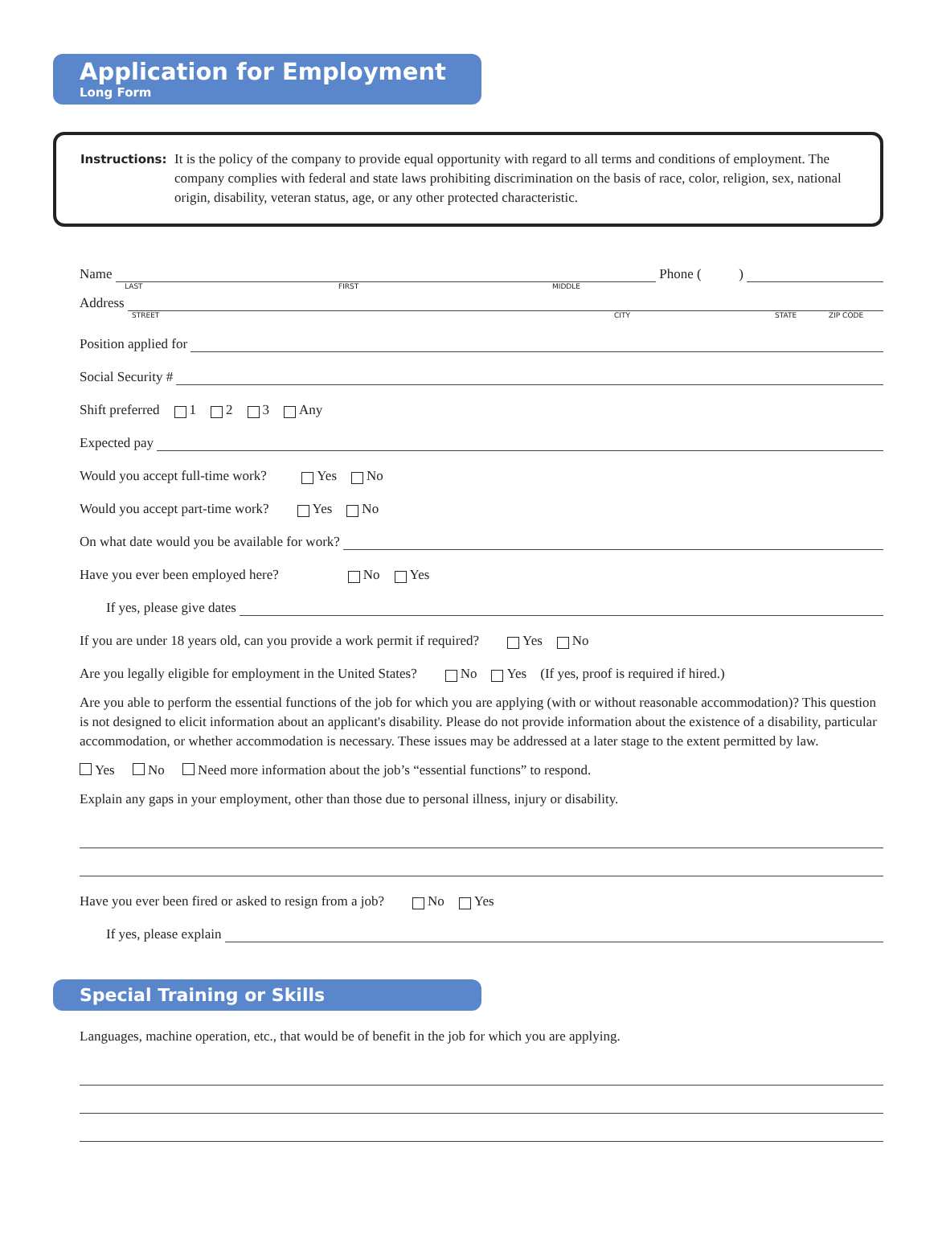Application for Employment
Long Form
Instructions: It is the policy of the company to provide equal opportunity with regard to all terms and conditions of employment. The company complies with federal and state laws prohibiting discrimination on the basis of race, color, religion, sex, national origin, disability, veteran status, age, or any other protected characteristic.
Name Phone ( )
LAST FIRST MIDDLE
Address
STREET CITY STATE ZIP CODE
Position applied for
Social Security #
Shift preferred 1 2 3 Any
Expected pay
Would you accept full-time work? Yes No
Would you accept part-time work? Yes No
On what date would you be available for work?
Have you ever been employed here? No Yes
If yes, please give dates
If you are under 18 years old, can you provide a work permit if required? Yes No
Are you legally eligible for employment in the United States? No Yes (If yes, proof is required if hired.)
Are you able to perform the essential functions of the job for which you are applying (with or without reasonable accommodation)? This question is not designed to elicit information about an applicant's disability. Please do not provide information about the existence of a disability, particular accommodation, or whether accommodation is necessary. These issues may be addressed at a later stage to the extent permitted by law.
Yes No Need more information about the job’s “essential functions” to respond.
Explain any gaps in your employment, other than those due to personal illness, injury or disability.
Have you ever been fired or asked to resign from a job? No Yes
If yes, please explain
Special Training or Skills
Languages, machine operation, etc., that would be of benefit in the job for which you are applying.